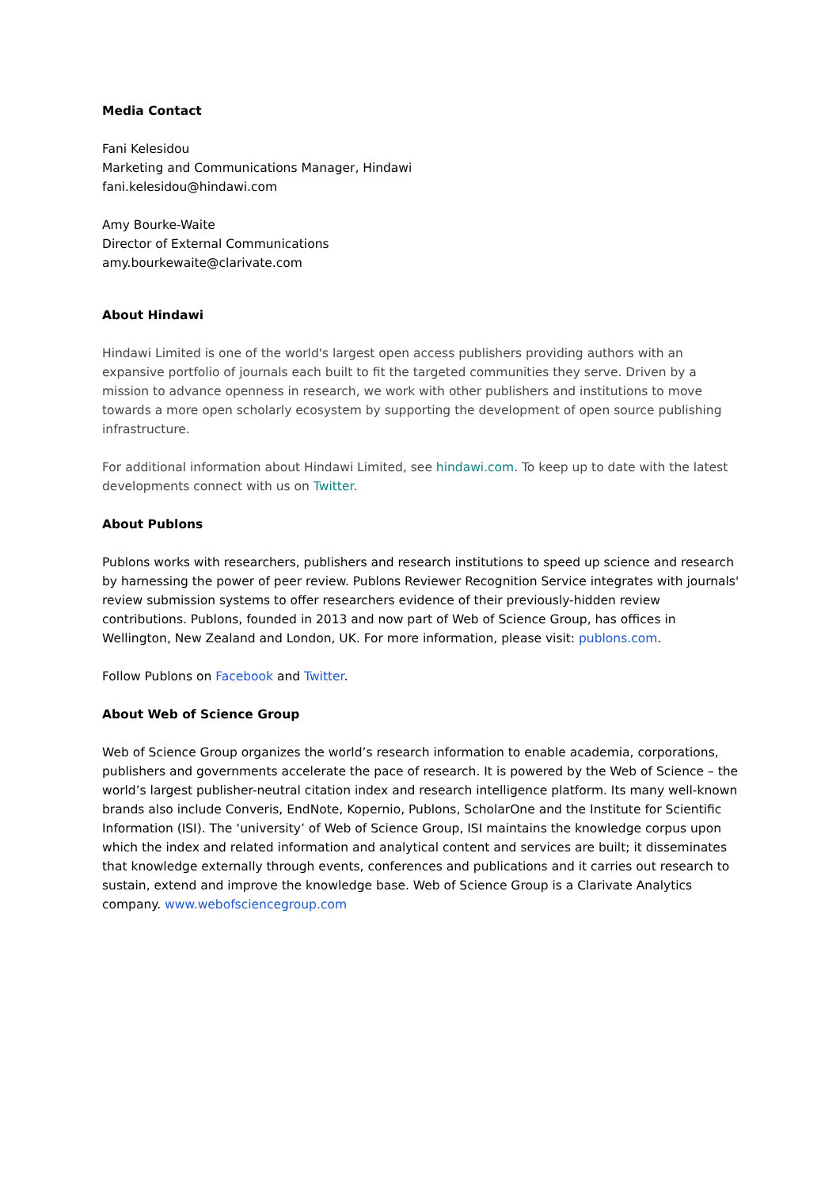Media Contact
Fani Kelesidou
Marketing and Communications Manager, Hindawi
fani.kelesidou@hindawi.com
Amy Bourke-Waite
Director of External Communications
amy.bourkewaite@clarivate.com
About Hindawi
Hindawi Limited is one of the world's largest open access publishers providing authors with an expansive portfolio of journals each built to fit the targeted communities they serve. Driven by a mission to advance openness in research, we work with other publishers and institutions to move towards a more open scholarly ecosystem by supporting the development of open source publishing infrastructure.
For additional information about Hindawi Limited, see hindawi.com. To keep up to date with the latest developments connect with us on Twitter.
About Publons
Publons works with researchers, publishers and research institutions to speed up science and research by harnessing the power of peer review. Publons Reviewer Recognition Service integrates with journals' review submission systems to offer researchers evidence of their previously-hidden review contributions. Publons, founded in 2013 and now part of Web of Science Group, has offices in Wellington, New Zealand and London, UK. For more information, please visit: publons.com.
Follow Publons on Facebook and Twitter.
About Web of Science Group
Web of Science Group organizes the world’s research information to enable academia, corporations, publishers and governments accelerate the pace of research. It is powered by the Web of Science – the world’s largest publisher-neutral citation index and research intelligence platform. Its many well-known brands also include Converis, EndNote, Kopernio, Publons, ScholarOne and the Institute for Scientific Information (ISI). The ‘university’ of Web of Science Group, ISI maintains the knowledge corpus upon which the index and related information and analytical content and services are built; it disseminates that knowledge externally through events, conferences and publications and it carries out research to sustain, extend and improve the knowledge base. Web of Science Group is a Clarivate Analytics company. www.webofsciencegroup.com